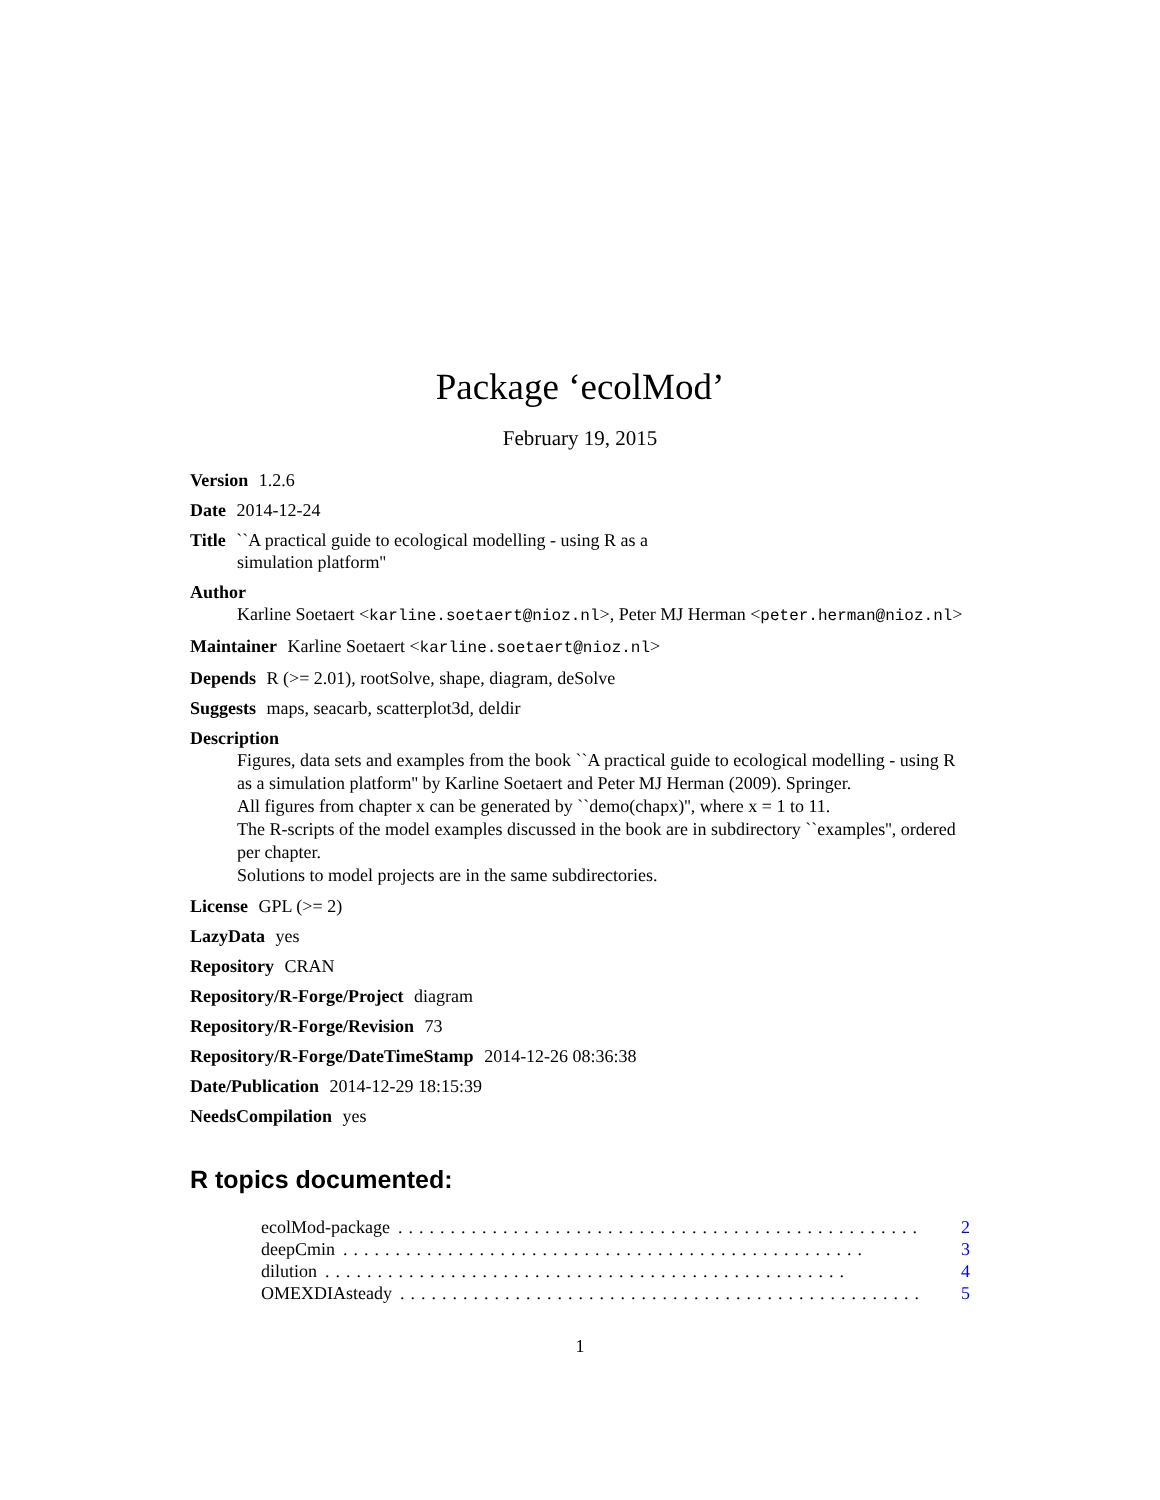Package ‘ecolMod’
February 19, 2015
Version 1.2.6
Date 2014-12-24
Title ``A practical guide to ecological modelling - using R as a
simulation platform''
Author
Karline Soetaert <karline.soetaert@nioz.nl>, Peter MJ Herman <peter.herman@nioz.nl>
Maintainer Karline Soetaert <karline.soetaert@nioz.nl>
Depends R (>= 2.01), rootSolve, shape, diagram, deSolve
Suggests maps, seacarb, scatterplot3d, deldir
Description
Figures, data sets and examples from the book ``A practical guide to ecological modelling - using R as a simulation platform'' by Karline Soetaert and Peter MJ Herman (2009). Springer.
All figures from chapter x can be generated by ``demo(chapx)'', where x = 1 to 11.
The R-scripts of the model examples discussed in the book are in subdirectory ``examples'', ordered per chapter.
Solutions to model projects are in the same subdirectories.
License GPL (>= 2)
LazyData yes
Repository CRAN
Repository/R-Forge/Project diagram
Repository/R-Forge/Revision 73
Repository/R-Forge/DateTimeStamp 2014-12-26 08:36:38
Date/Publication 2014-12-29 18:15:39
NeedsCompilation yes
R topics documented:
ecolMod-package.................................................. 2
deepCmin.................................................. 3
dilution.................................................. 4
OMEXDIAsteady.................................................. 5
1